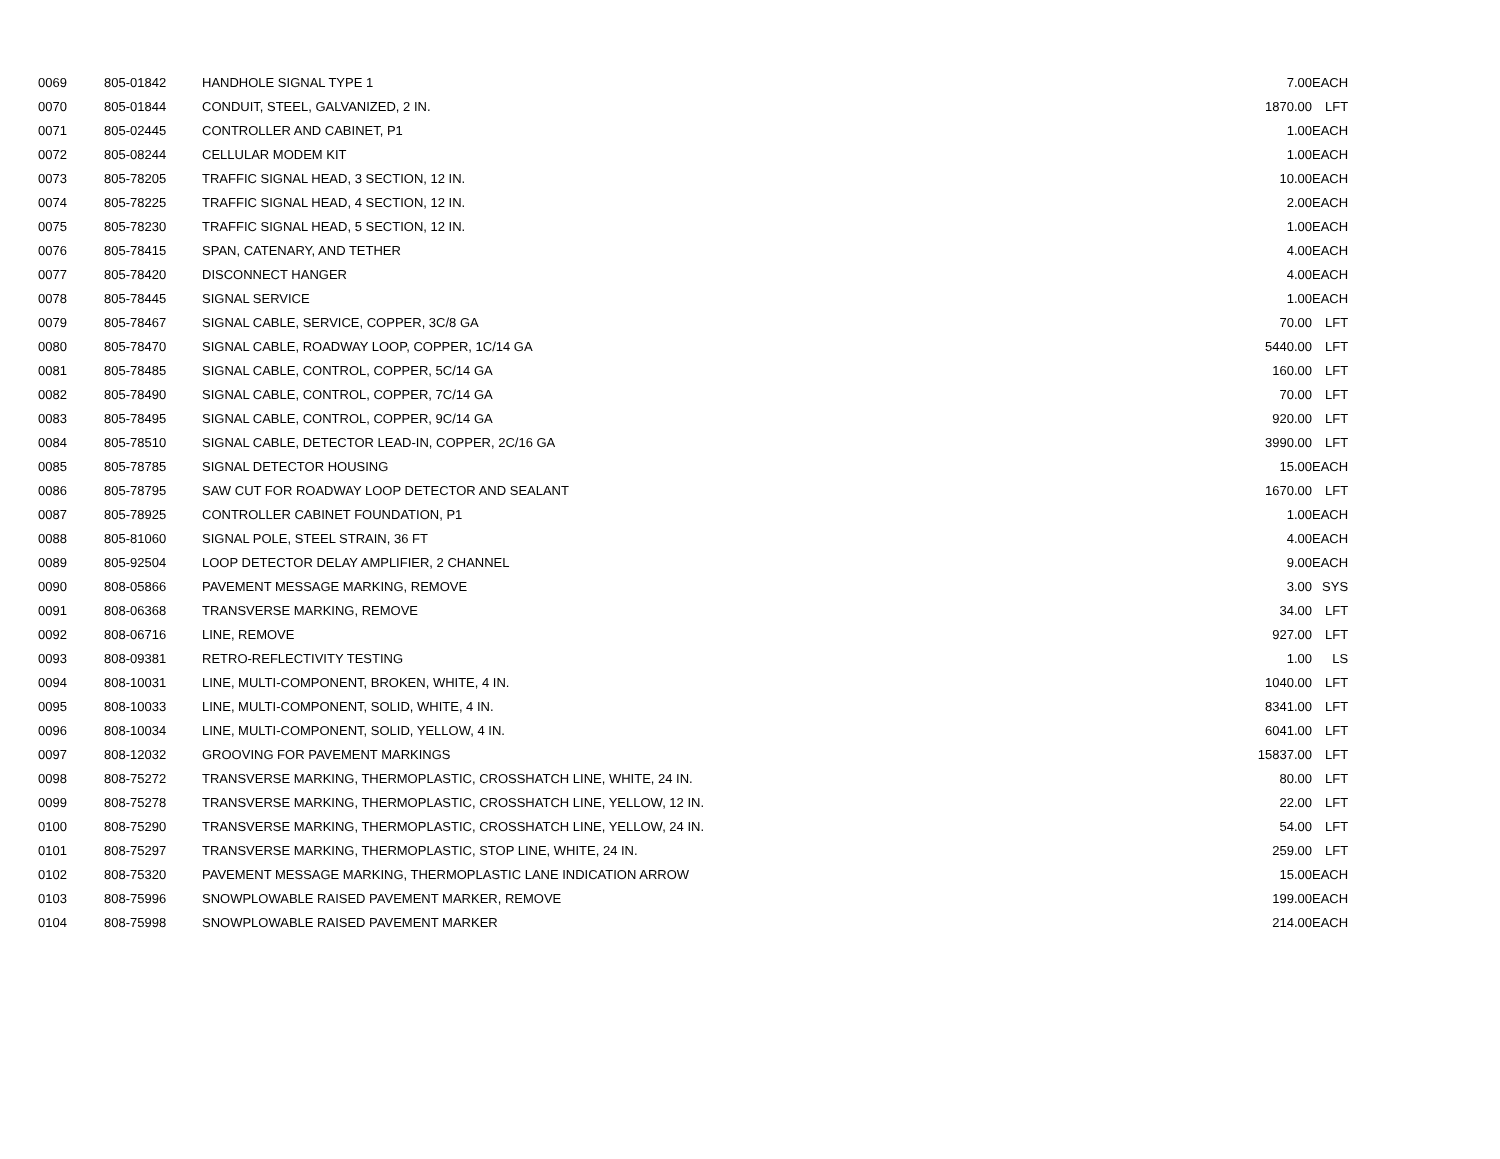| 0069 | 805-01842 | HANDHOLE SIGNAL TYPE 1 | 7.00 | EACH |
| 0070 | 805-01844 | CONDUIT, STEEL, GALVANIZED, 2 IN. | 1870.00 | LFT |
| 0071 | 805-02445 | CONTROLLER AND CABINET, P1 | 1.00 | EACH |
| 0072 | 805-08244 | CELLULAR MODEM KIT | 1.00 | EACH |
| 0073 | 805-78205 | TRAFFIC SIGNAL HEAD, 3 SECTION, 12 IN. | 10.00 | EACH |
| 0074 | 805-78225 | TRAFFIC SIGNAL HEAD, 4 SECTION, 12 IN. | 2.00 | EACH |
| 0075 | 805-78230 | TRAFFIC SIGNAL HEAD, 5 SECTION, 12 IN. | 1.00 | EACH |
| 0076 | 805-78415 | SPAN, CATENARY, AND TETHER | 4.00 | EACH |
| 0077 | 805-78420 | DISCONNECT HANGER | 4.00 | EACH |
| 0078 | 805-78445 | SIGNAL SERVICE | 1.00 | EACH |
| 0079 | 805-78467 | SIGNAL CABLE, SERVICE, COPPER, 3C/8 GA | 70.00 | LFT |
| 0080 | 805-78470 | SIGNAL CABLE, ROADWAY LOOP, COPPER, 1C/14 GA | 5440.00 | LFT |
| 0081 | 805-78485 | SIGNAL CABLE, CONTROL, COPPER, 5C/14 GA | 160.00 | LFT |
| 0082 | 805-78490 | SIGNAL CABLE, CONTROL, COPPER, 7C/14 GA | 70.00 | LFT |
| 0083 | 805-78495 | SIGNAL CABLE, CONTROL, COPPER, 9C/14 GA | 920.00 | LFT |
| 0084 | 805-78510 | SIGNAL CABLE, DETECTOR LEAD-IN, COPPER, 2C/16 GA | 3990.00 | LFT |
| 0085 | 805-78785 | SIGNAL DETECTOR HOUSING | 15.00 | EACH |
| 0086 | 805-78795 | SAW CUT FOR ROADWAY LOOP DETECTOR AND SEALANT | 1670.00 | LFT |
| 0087 | 805-78925 | CONTROLLER CABINET FOUNDATION, P1 | 1.00 | EACH |
| 0088 | 805-81060 | SIGNAL POLE, STEEL STRAIN, 36 FT | 4.00 | EACH |
| 0089 | 805-92504 | LOOP DETECTOR DELAY AMPLIFIER, 2 CHANNEL | 9.00 | EACH |
| 0090 | 808-05866 | PAVEMENT MESSAGE MARKING, REMOVE | 3.00 | SYS |
| 0091 | 808-06368 | TRANSVERSE MARKING, REMOVE | 34.00 | LFT |
| 0092 | 808-06716 | LINE, REMOVE | 927.00 | LFT |
| 0093 | 808-09381 | RETRO-REFLECTIVITY TESTING | 1.00 | LS |
| 0094 | 808-10031 | LINE, MULTI-COMPONENT, BROKEN, WHITE, 4 IN. | 1040.00 | LFT |
| 0095 | 808-10033 | LINE, MULTI-COMPONENT, SOLID, WHITE, 4 IN. | 8341.00 | LFT |
| 0096 | 808-10034 | LINE, MULTI-COMPONENT, SOLID, YELLOW, 4 IN. | 6041.00 | LFT |
| 0097 | 808-12032 | GROOVING FOR PAVEMENT MARKINGS | 15837.00 | LFT |
| 0098 | 808-75272 | TRANSVERSE MARKING, THERMOPLASTIC, CROSSHATCH LINE, WHITE, 24 IN. | 80.00 | LFT |
| 0099 | 808-75278 | TRANSVERSE MARKING, THERMOPLASTIC, CROSSHATCH LINE, YELLOW, 12 IN. | 22.00 | LFT |
| 0100 | 808-75290 | TRANSVERSE MARKING, THERMOPLASTIC, CROSSHATCH LINE, YELLOW, 24 IN. | 54.00 | LFT |
| 0101 | 808-75297 | TRANSVERSE MARKING, THERMOPLASTIC, STOP LINE, WHITE, 24 IN. | 259.00 | LFT |
| 0102 | 808-75320 | PAVEMENT MESSAGE MARKING, THERMOPLASTIC LANE INDICATION ARROW | 15.00 | EACH |
| 0103 | 808-75996 | SNOWPLOWABLE RAISED PAVEMENT MARKER, REMOVE | 199.00 | EACH |
| 0104 | 808-75998 | SNOWPLOWABLE RAISED PAVEMENT MARKER | 214.00 | EACH |